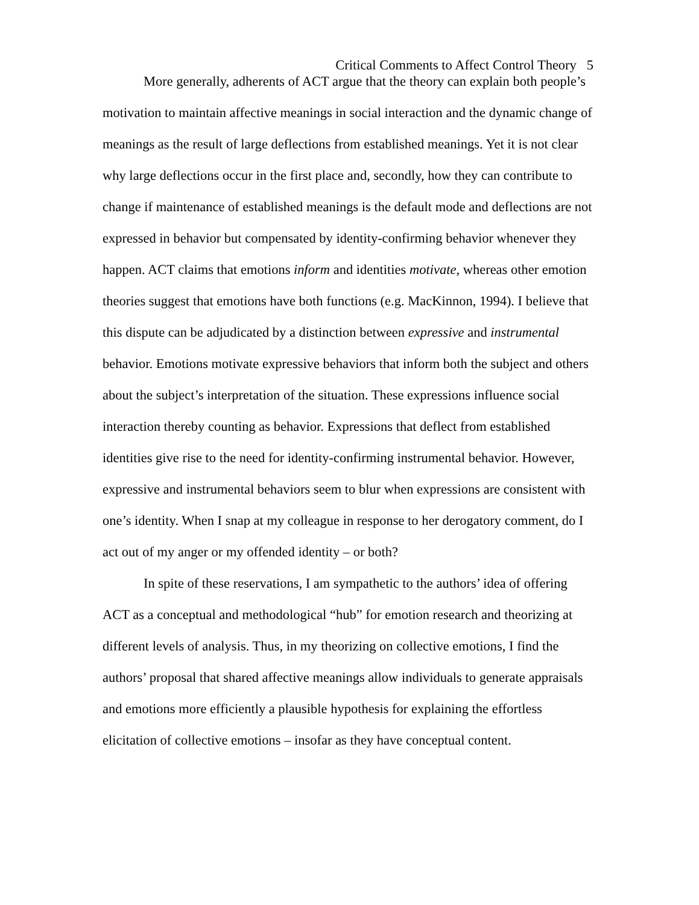Critical Comments to Affect Control Theory 5
More generally, adherents of ACT argue that the theory can explain both people’s motivation to maintain affective meanings in social interaction and the dynamic change of meanings as the result of large deflections from established meanings. Yet it is not clear why large deflections occur in the first place and, secondly, how they can contribute to change if maintenance of established meanings is the default mode and deflections are not expressed in behavior but compensated by identity-confirming behavior whenever they happen. ACT claims that emotions inform and identities motivate, whereas other emotion theories suggest that emotions have both functions (e.g. MacKinnon, 1994). I believe that this dispute can be adjudicated by a distinction between expressive and instrumental behavior. Emotions motivate expressive behaviors that inform both the subject and others about the subject’s interpretation of the situation. These expressions influence social interaction thereby counting as behavior. Expressions that deflect from established identities give rise to the need for identity-confirming instrumental behavior. However, expressive and instrumental behaviors seem to blur when expressions are consistent with one’s identity. When I snap at my colleague in response to her derogatory comment, do I act out of my anger or my offended identity – or both?
In spite of these reservations, I am sympathetic to the authors’ idea of offering ACT as a conceptual and methodological “hub” for emotion research and theorizing at different levels of analysis. Thus, in my theorizing on collective emotions, I find the authors’ proposal that shared affective meanings allow individuals to generate appraisals and emotions more efficiently a plausible hypothesis for explaining the effortless elicitation of collective emotions – insofar as they have conceptual content.